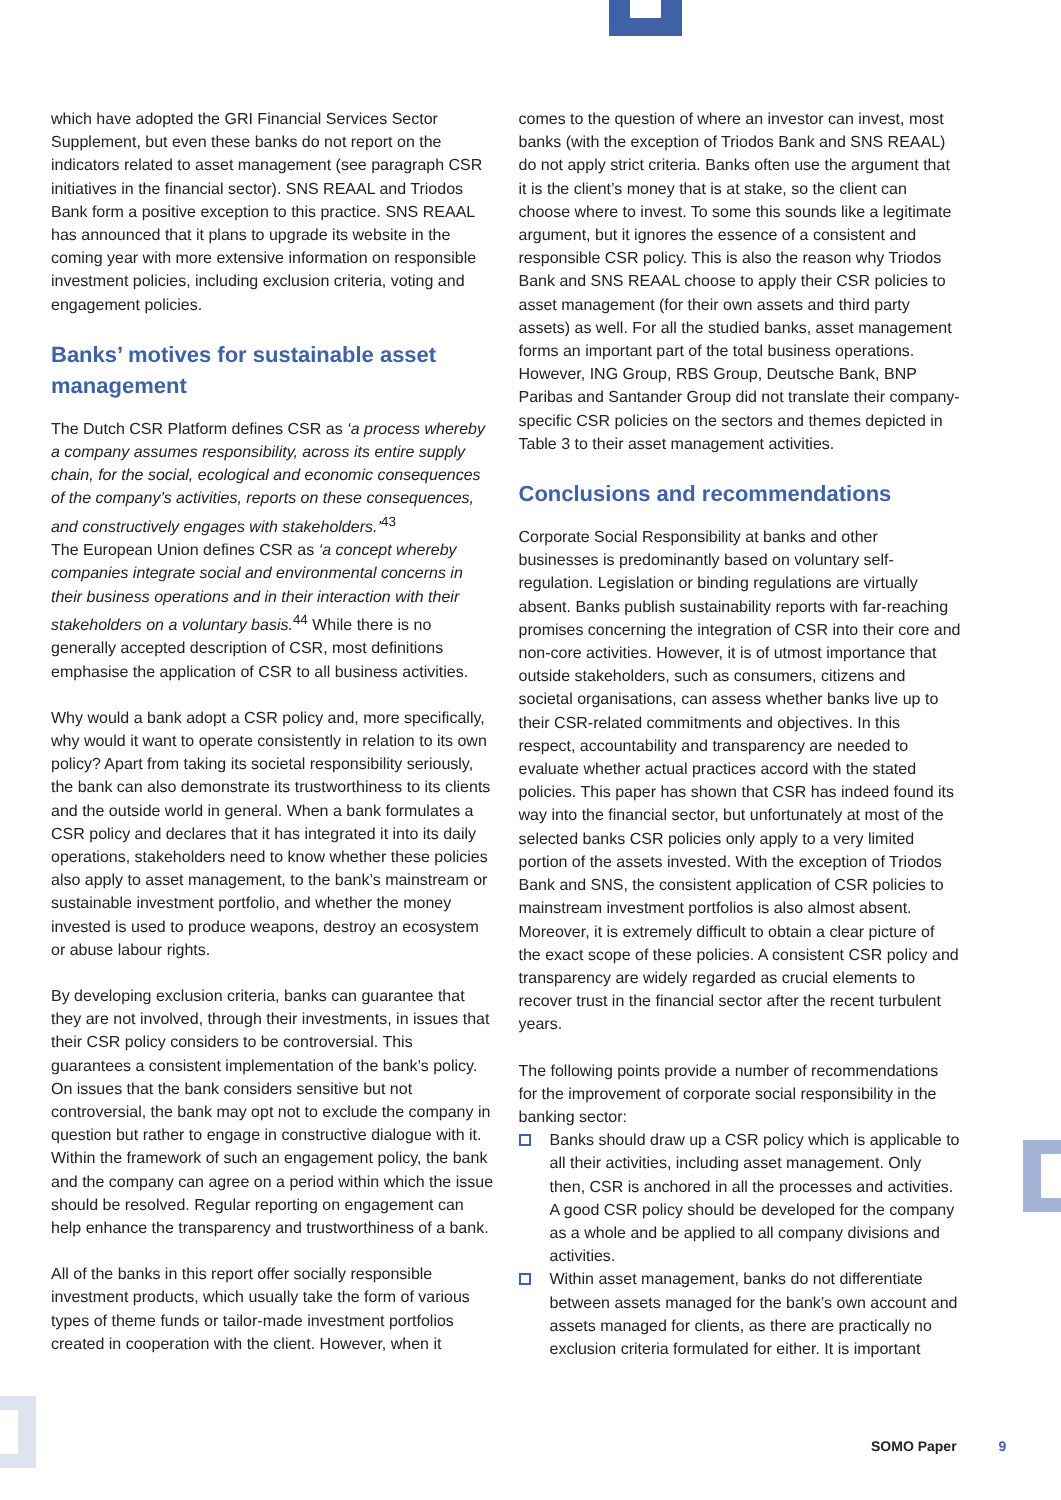which have adopted the GRI Financial Services Sector Supplement, but even these banks do not report on the indicators related to asset management (see paragraph CSR initiatives in the financial sector). SNS REAAL and Triodos Bank form a positive exception to this practice. SNS REAAL has announced that it plans to upgrade its website in the coming year with more extensive information on responsible investment policies, including exclusion criteria, voting and engagement policies.
Banks’ motives for sustainable asset management
The Dutch CSR Platform defines CSR as ‘a process whereby a company assumes responsibility, across its entire supply chain, for the social, ecological and economic consequences of the company’s activities, reports on these consequences, and constructively engages with stakeholders.’<sup>43</sup>
The European Union defines CSR as ‘a concept whereby companies integrate social and environmental concerns in their business operations and in their interaction with their stakeholders on a voluntary basis.<sup>44</sup> While there is no generally accepted description of CSR, most definitions emphasise the application of CSR to all business activities.
Why would a bank adopt a CSR policy and, more specifi­cally, why would it want to operate consistently in relation to its own policy? Apart from taking its societal responsibility seriously, the bank can also demonstrate its trustworthiness to its clients and the outside world in general. When a bank formulates a CSR policy and declares that it has integrated it into its daily operations, stakeholders need to know whether these policies also apply to asset management, to the bank’s mainstream or sustainable investment portfolio, and whether the money invested is used to produce weapons, destroy an ecosystem or abuse labour rights.
By developing exclusion criteria, banks can guarantee that they are not involved, through their investments, in issues that their CSR policy considers to be controversial. This guarantees a consistent implementation of the bank’s policy. On issues that the bank considers sensitive but not controversial, the bank may opt not to exclude the company in question but rather to engage in constructive dialogue with it. Within the framework of such an engage­ment policy, the bank and the company can agree on a period within which the issue should be resolved. Regular reporting on engagement can help enhance the transpar­ency and trustworthiness of a bank.
All of the banks in this report offer socially responsible investment products, which usually take the form of various types of theme funds or tailor-made investment portfolios created in cooperation with the client. However, when it
comes to the question of where an investor can invest, most banks (with the exception of Triodos Bank and SNS REAAL) do not apply strict criteria. Banks often use the argument that it is the client’s money that is at stake, so the client can choose where to invest. To some this sounds like a legitimate argument, but it ignores the essence of a consistent and responsible CSR policy. This is also the reason why Triodos Bank and SNS REAAL choose to apply their CSR policies to asset management (for their own assets and third party assets) as well. For all the studied banks, asset management forms an important part of the total business operations. However, ING Group, RBS Group, Deutsche Bank, BNP Paribas and Santander Group did not translate their company-specific CSR policies on the sectors and themes depicted in Table 3 to their asset management activities.
Conclusions and recommendations
Corporate Social Responsibility at banks and other businesses is predominantly based on voluntary self-regulation. Legislation or binding regulations are virtually absent. Banks publish sustainability reports with far-reaching promises concerning the integration of CSR into their core and non-core activities. However, it is of utmost importance that outside stakeholders, such as consumers, citizens and societal organisations, can assess whether banks live up to their CSR-related commitments and objectives. In this respect, accountability and transparency are needed to evaluate whether actual practices accord with the stated policies. This paper has shown that CSR has indeed found its way into the financial sector, but unfortunately at most of the selected banks CSR policies only apply to a very limited portion of the assets invested. With the exception of Triodos Bank and SNS, the consistent application of CSR policies to mainstream investment portfolios is also almost absent. Moreover, it is extremely difficult to obtain a clear picture of the exact scope of these policies. A consistent CSR policy and transparency are widely regarded as crucial elements to recover trust in the financial sector after the recent turbulent years.
The following points provide a number of recommendations for the improvement of corporate social responsibility in the banking sector:
Banks should draw up a CSR policy which is applicable to all their activities, including asset management. Only then, CSR is anchored in all the processes and activities. A good CSR policy should be developed for the company as a whole and be applied to all company divisions and activities.
Within asset management, banks do not differentiate between assets managed for the bank’s own account and assets managed for clients, as there are practically no exclusion criteria formulated for either. It is important
SOMO Paper 9